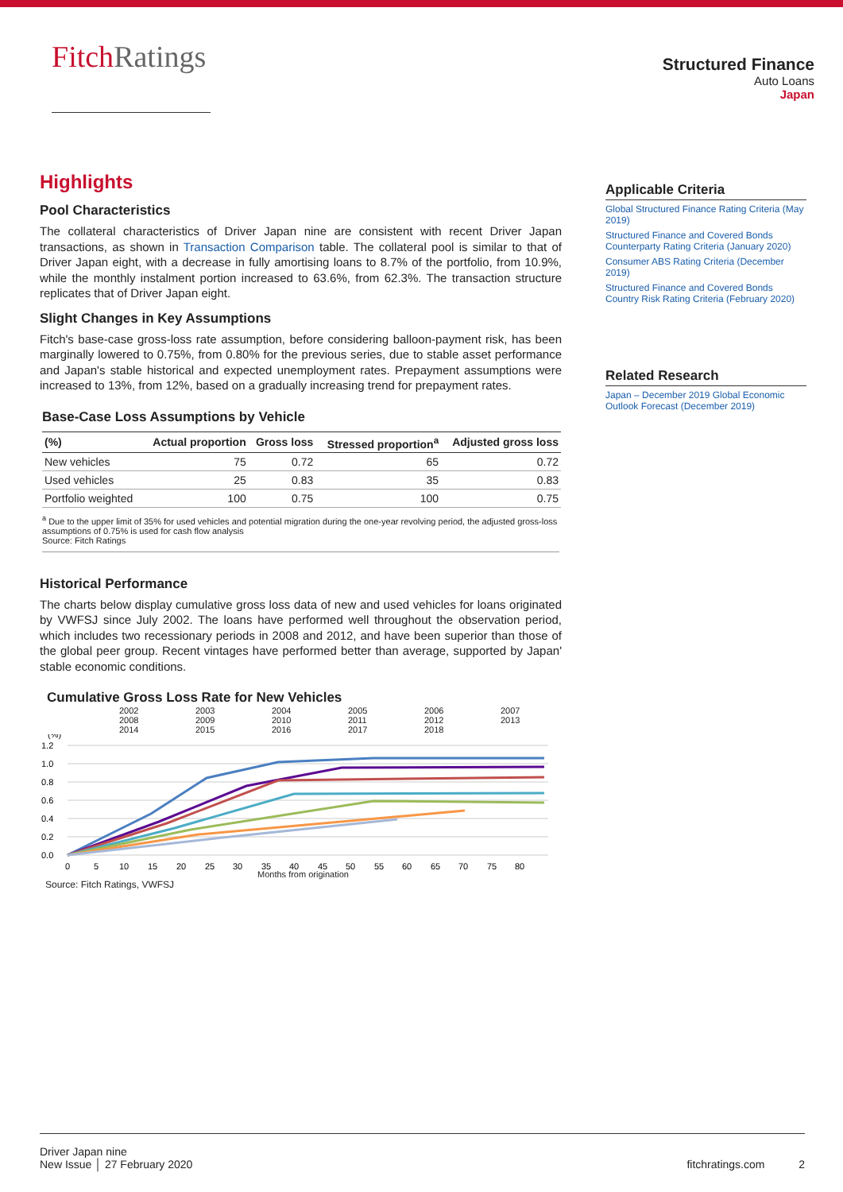Fitch Ratings
Structured Finance
Auto Loans
Japan
Highlights
Pool Characteristics
The collateral characteristics of Driver Japan nine are consistent with recent Driver Japan transactions, as shown in Transaction Comparison table. The collateral pool is similar to that of Driver Japan eight, with a decrease in fully amortising loans to 8.7% of the portfolio, from 10.9%, while the monthly instalment portion increased to 63.6%, from 62.3%. The transaction structure replicates that of Driver Japan eight.
Slight Changes in Key Assumptions
Fitch's base-case gross-loss rate assumption, before considering balloon-payment risk, has been marginally lowered to 0.75%, from 0.80% for the previous series, due to stable asset performance and Japan's stable historical and expected unemployment rates. Prepayment assumptions were increased to 13%, from 12%, based on a gradually increasing trend for prepayment rates.
Base-Case Loss Assumptions by Vehicle
| (%) | Actual proportion | Gross loss | Stressed proportion<sup>a</sup> | Adjusted gross loss |
| --- | --- | --- | --- | --- |
| New vehicles | 75 | 0.72 | 65 | 0.72 |
| Used vehicles | 25 | 0.83 | 35 | 0.83 |
| Portfolio weighted | 100 | 0.75 | 100 | 0.75 |
<sup>a</sup> Due to the upper limit of 35% for used vehicles and potential migration during the one-year revolving period, the adjusted gross-loss assumptions of 0.75% is used for cash flow analysis
Source: Fitch Ratings
Historical Performance
The charts below display cumulative gross loss data of new and used vehicles for loans originated by VWFSJ since July 2002. The loans have performed well throughout the observation period, which includes two recessionary periods in 2008 and 2012, and have been superior than those of the global peer group. Recent vintages have performed better than average, supported by Japan' stable economic conditions.
Cumulative Gross Loss Rate for New Vehicles
2002 2003 2004 2005 2006 2007 2008 2009 2010 2011 2012 2013 2014 2015 2016 2017 2018
(%)
1.2
1.0
0.8
0.6
0.4
0.2
0.0
0
5
10
15
20
25
30
35
40
45
50
55
60
65
70
75
80
Months from origination
Source: Fitch Ratings, VWFSJ
Applicable Criteria
Global Structured Finance Rating Criteria (May 2019)
Structured Finance and Covered Bonds Counterparty Rating Criteria (January 2020)
Consumer ABS Rating Criteria (December 2019)
Structured Finance and Covered Bonds Country Risk Rating Criteria (February 2020)
Related Research
Japan – December 2019 Global Economic Outlook Forecast (December 2019)
Driver Japan nine
New Issue │ 27 February 2020
fitchratings.com 2